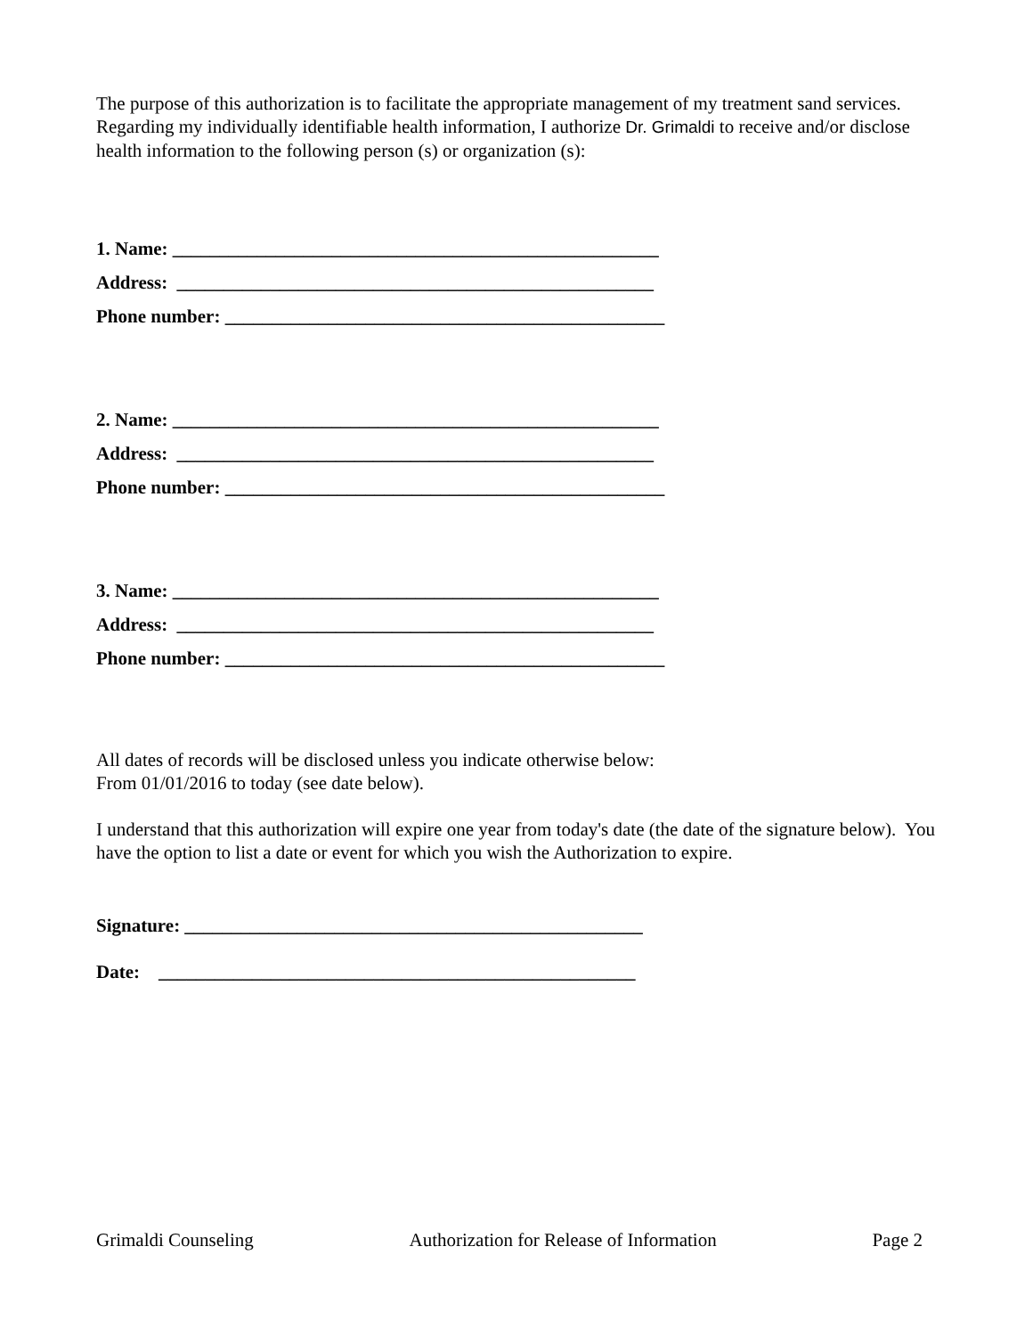The purpose of this authorization is to facilitate the appropriate management of my treatment sand services. Regarding my individually identifiable health information, I authorize Dr. Grimaldi to receive and/or disclose health information to the following person (s) or organization (s):
1. Name: ____________________________________________________
Address: ___________________________________________________
Phone number: _______________________________________________
2. Name: ____________________________________________________
Address: ___________________________________________________
Phone number: _______________________________________________
3. Name: ____________________________________________________
Address: ___________________________________________________
Phone number: _______________________________________________
All dates of records will be disclosed unless you indicate otherwise below:
From 01/01/2016 to today (see date below).
I understand that this authorization will expire one year from today's date (the date of the signature below). You have the option to list a date or event for which you wish the Authorization to expire.
Signature: _________________________________________________
Date: ___________________________________________________
Grimaldi Counseling Authorization for Release of Information Page 2